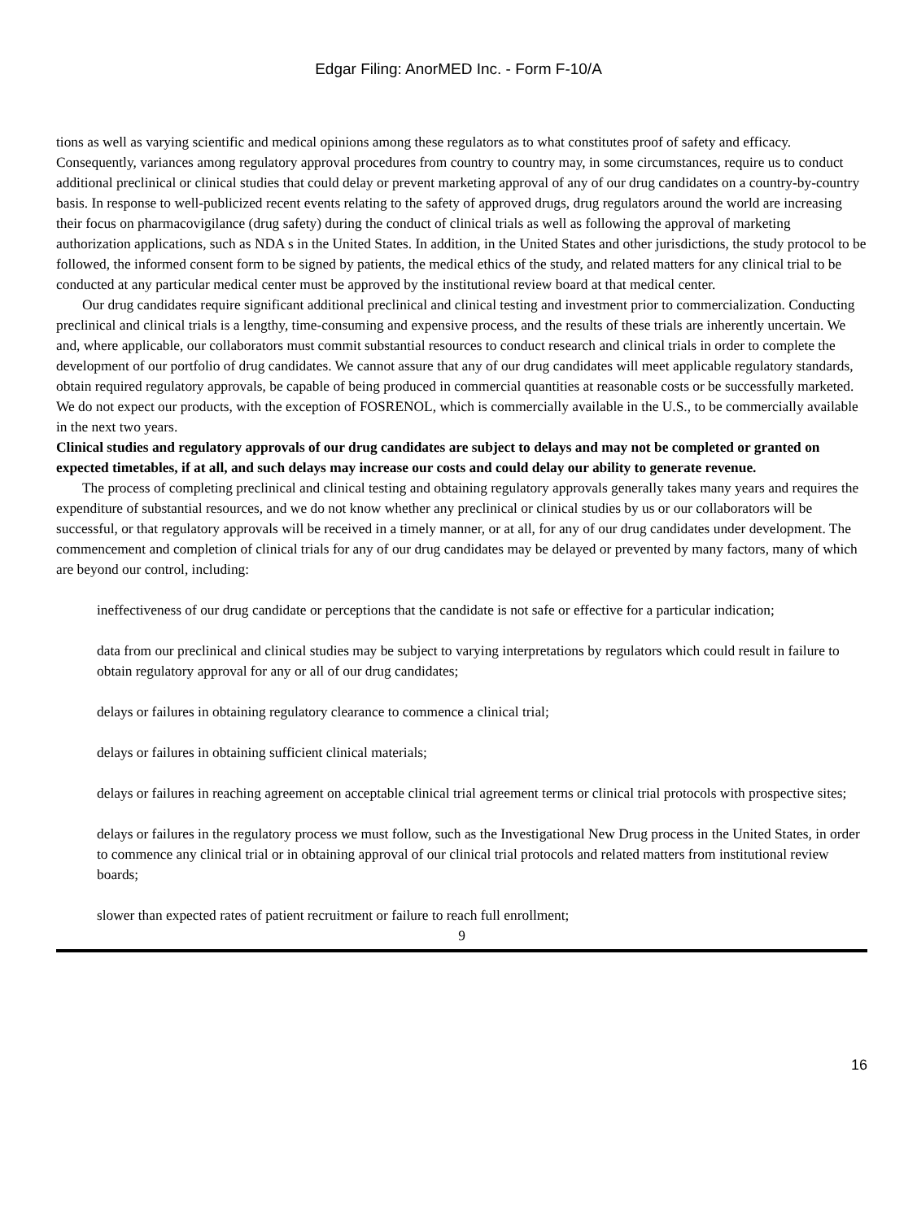Edgar Filing: AnorMED Inc. - Form F-10/A
tions as well as varying scientific and medical opinions among these regulators as to what constitutes proof of safety and efficacy. Consequently, variances among regulatory approval procedures from country to country may, in some circumstances, require us to conduct additional preclinical or clinical studies that could delay or prevent marketing approval of any of our drug candidates on a country-by-country basis. In response to well-publicized recent events relating to the safety of approved drugs, drug regulators around the world are increasing their focus on pharmacovigilance (drug safety) during the conduct of clinical trials as well as following the approval of marketing authorization applications, such as NDA s in the United States. In addition, in the United States and other jurisdictions, the study protocol to be followed, the informed consent form to be signed by patients, the medical ethics of the study, and related matters for any clinical trial to be conducted at any particular medical center must be approved by the institutional review board at that medical center.
Our drug candidates require significant additional preclinical and clinical testing and investment prior to commercialization. Conducting preclinical and clinical trials is a lengthy, time-consuming and expensive process, and the results of these trials are inherently uncertain. We and, where applicable, our collaborators must commit substantial resources to conduct research and clinical trials in order to complete the development of our portfolio of drug candidates. We cannot assure that any of our drug candidates will meet applicable regulatory standards, obtain required regulatory approvals, be capable of being produced in commercial quantities at reasonable costs or be successfully marketed. We do not expect our products, with the exception of FOSRENOL, which is commercially available in the U.S., to be commercially available in the next two years.
Clinical studies and regulatory approvals of our drug candidates are subject to delays and may not be completed or granted on expected timetables, if at all, and such delays may increase our costs and could delay our ability to generate revenue.
The process of completing preclinical and clinical testing and obtaining regulatory approvals generally takes many years and requires the expenditure of substantial resources, and we do not know whether any preclinical or clinical studies by us or our collaborators will be successful, or that regulatory approvals will be received in a timely manner, or at all, for any of our drug candidates under development. The commencement and completion of clinical trials for any of our drug candidates may be delayed or prevented by many factors, many of which are beyond our control, including:
ineffectiveness of our drug candidate or perceptions that the candidate is not safe or effective for a particular indication;
data from our preclinical and clinical studies may be subject to varying interpretations by regulators which could result in failure to obtain regulatory approval for any or all of our drug candidates;
delays or failures in obtaining regulatory clearance to commence a clinical trial;
delays or failures in obtaining sufficient clinical materials;
delays or failures in reaching agreement on acceptable clinical trial agreement terms or clinical trial protocols with prospective sites;
delays or failures in the regulatory process we must follow, such as the Investigational New Drug process in the United States, in order to commence any clinical trial or in obtaining approval of our clinical trial protocols and related matters from institutional review boards;
slower than expected rates of patient recruitment or failure to reach full enrollment;
9
16